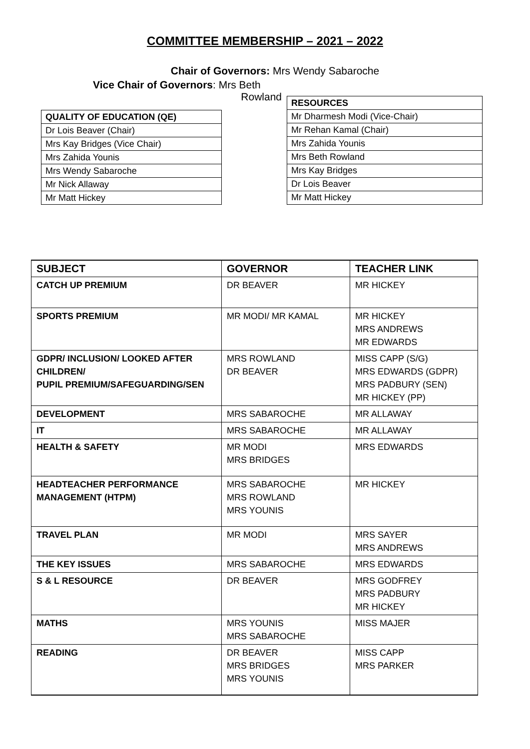COMMITTEE MEMBERSHIP – 2021 – 2022
Chair of Governors: Mrs Wendy Sabaroche
Vice Chair of Governors: Mrs Beth
Rowland
| QUALITY OF EDUCATION (QE) |
| Dr Lois Beaver (Chair) |
| Mrs Kay Bridges (Vice Chair) |
| Mrs Zahida Younis |
| Mrs Wendy Sabaroche |
| Mr Nick Allaway |
| Mr Matt Hickey |
| RESOURCES |
| Mr Dharmesh Modi (Vice-Chair) |
| Mr Rehan Kamal (Chair) |
| Mrs Zahida Younis |
| Mrs Beth Rowland |
| Mrs Kay Bridges |
| Dr Lois Beaver |
| Mr Matt Hickey |
| SUBJECT | GOVERNOR | TEACHER LINK |
| --- | --- | --- |
| CATCH UP PREMIUM | DR BEAVER | MR HICKEY |
| SPORTS PREMIUM | MR MODI/ MR KAMAL | MR HICKEY MRS ANDREWS MR EDWARDS |
| GDPR/ INCLUSION/ LOOKED AFTER CHILDREN/ PUPIL PREMIUM/SAFEGUARDING/SEN | MRS ROWLAND DR BEAVER | MISS CAPP (S/G) MRS EDWARDS (GDPR) MRS PADBURY (SEN) MR HICKEY (PP) |
| DEVELOPMENT | MRS SABAROCHE | MR ALLAWAY |
| IT | MRS SABAROCHE | MR ALLAWAY |
| HEALTH & SAFETY | MR MODI MRS BRIDGES | MRS EDWARDS |
| HEADTEACHER PERFORMANCE MANAGEMENT (HTPM) | MRS SABAROCHE MRS ROWLAND MRS YOUNIS | MR HICKEY |
| TRAVEL PLAN | MR MODI | MRS SAYER MRS ANDREWS |
| THE KEY ISSUES | MRS SABAROCHE | MRS EDWARDS |
| S & L RESOURCE | DR BEAVER | MRS GODFREY MRS PADBURY MR HICKEY |
| MATHS | MRS YOUNIS MRS SABAROCHE | MISS MAJER |
| READING | DR BEAVER MRS BRIDGES MRS YOUNIS | MISS CAPP MRS PARKER |